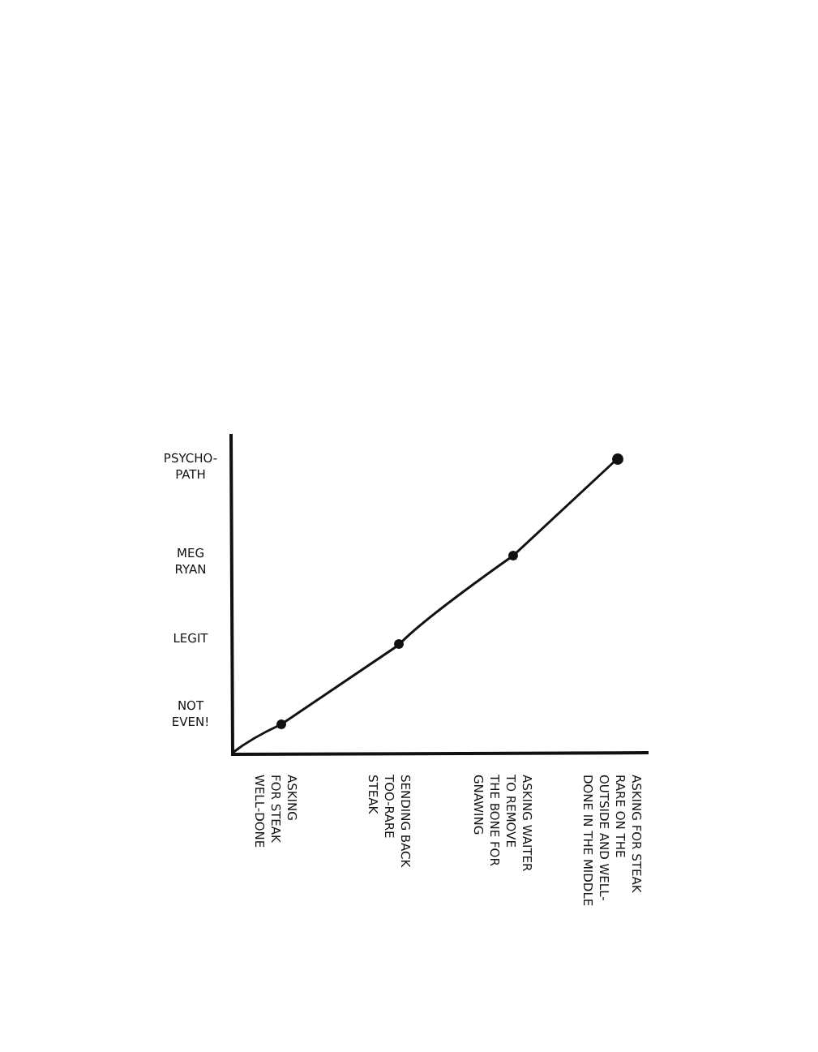PSYCHO-
PATH
MEG
RYAN
LEGIT
NOT
EVEN!
ASKING
FOR STEAK
WELL-DONE
SENDING BACK
TOO-RARE
STEAK
ASKING WAITER
TO REMOVE
THE BONE FOR
GNAWING
ASKING FOR STEAK
RARE ON THE
OUTSIDE AND WELL-
DONE IN THE MIDDLE